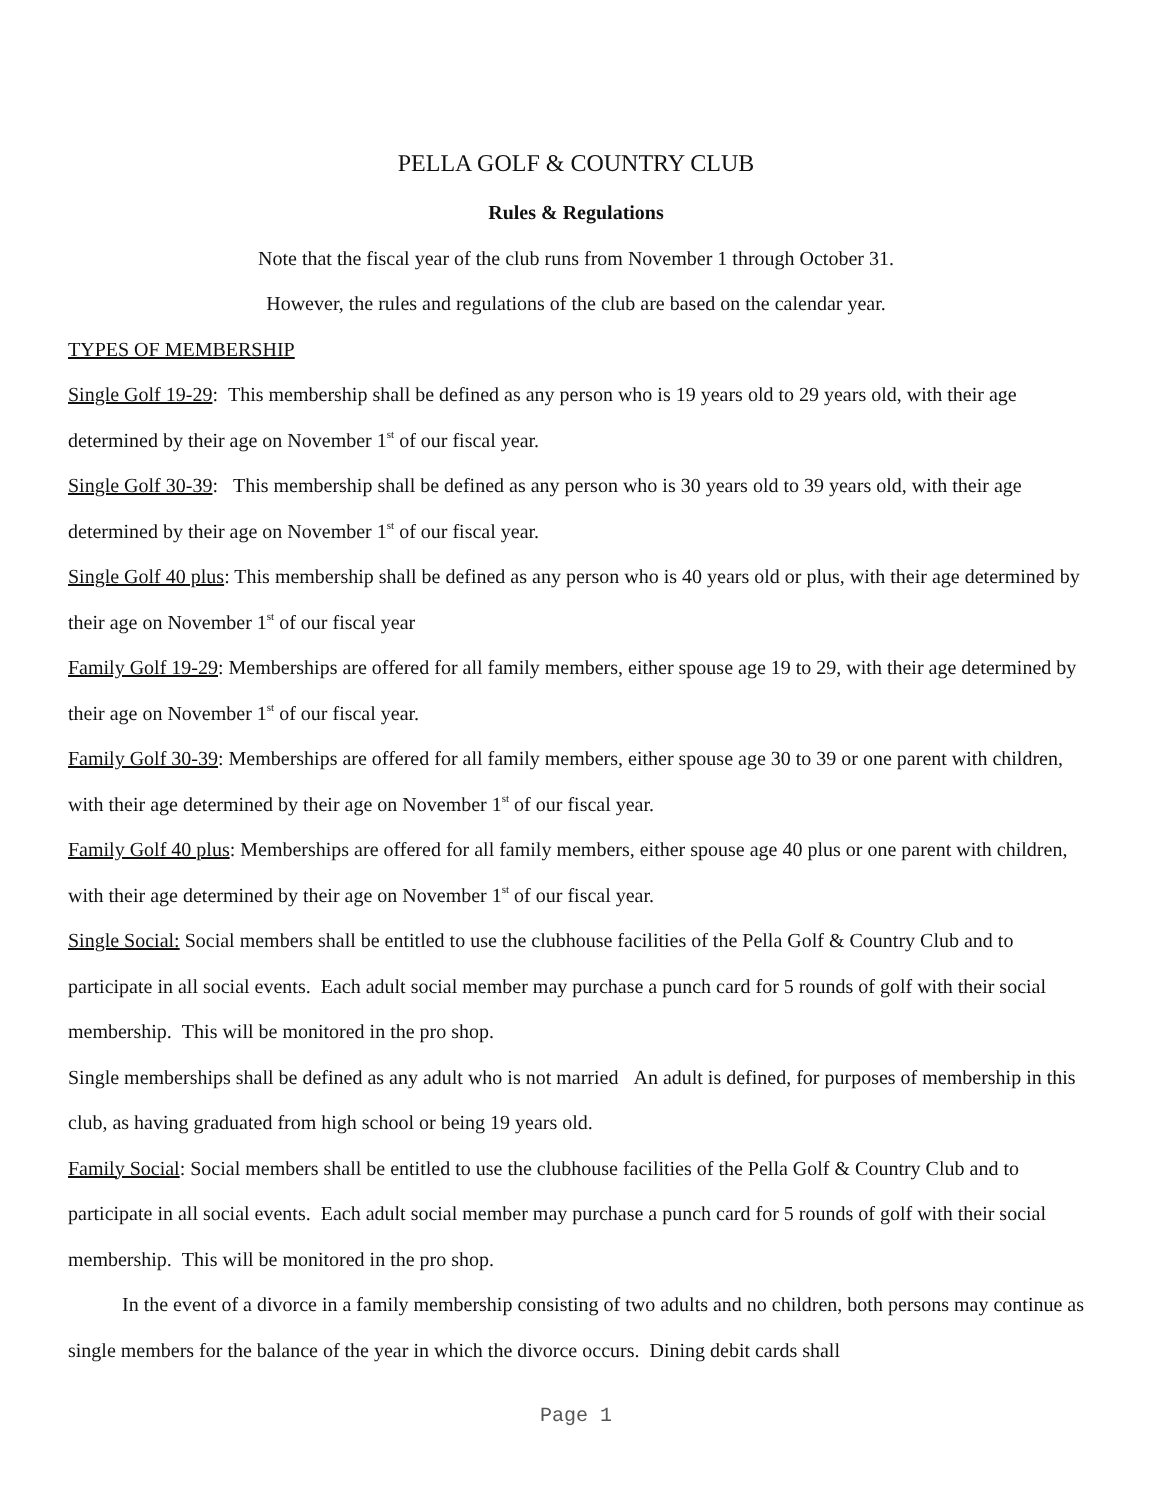PELLA GOLF & COUNTRY CLUB
Rules & Regulations
Note that the fiscal year of the club runs from November 1 through October 31.
However, the rules and regulations of the club are based on the calendar year.
TYPES OF MEMBERSHIP
Single Golf 19-29: This membership shall be defined as any person who is 19 years old to 29 years old, with their age determined by their age on November 1<sup>st</sup> of our fiscal year.
Single Golf 30-39: This membership shall be defined as any person who is 30 years old to 39 years old, with their age determined by their age on November 1<sup>st</sup> of our fiscal year.
Single Golf 40 plus: This membership shall be defined as any person who is 40 years old or plus, with their age determined by their age on November 1<sup>st</sup> of our fiscal year
Family Golf 19-29: Memberships are offered for all family members, either spouse age 19 to 29, with their age determined by their age on November 1<sup>st</sup> of our fiscal year.
Family Golf 30-39: Memberships are offered for all family members, either spouse age 30 to 39 or one parent with children, with their age determined by their age on November 1<sup>st</sup> of our fiscal year.
Family Golf 40 plus: Memberships are offered for all family members, either spouse age 40 plus or one parent with children, with their age determined by their age on November 1<sup>st</sup> of our fiscal year.
Single Social: Social members shall be entitled to use the clubhouse facilities of the Pella Golf & Country Club and to participate in all social events. Each adult social member may purchase a punch card for 5 rounds of golf with their social membership. This will be monitored in the pro shop.
Single memberships shall be defined as any adult who is not married An adult is defined, for purposes of membership in this club, as having graduated from high school or being 19 years old.
Family Social: Social members shall be entitled to use the clubhouse facilities of the Pella Golf & Country Club and to participate in all social events. Each adult social member may purchase a punch card for 5 rounds of golf with their social membership. This will be monitored in the pro shop.
In the event of a divorce in a family membership consisting of two adults and no children, both persons may continue as single members for the balance of the year in which the divorce occurs. Dining debit cards shall
Page 1